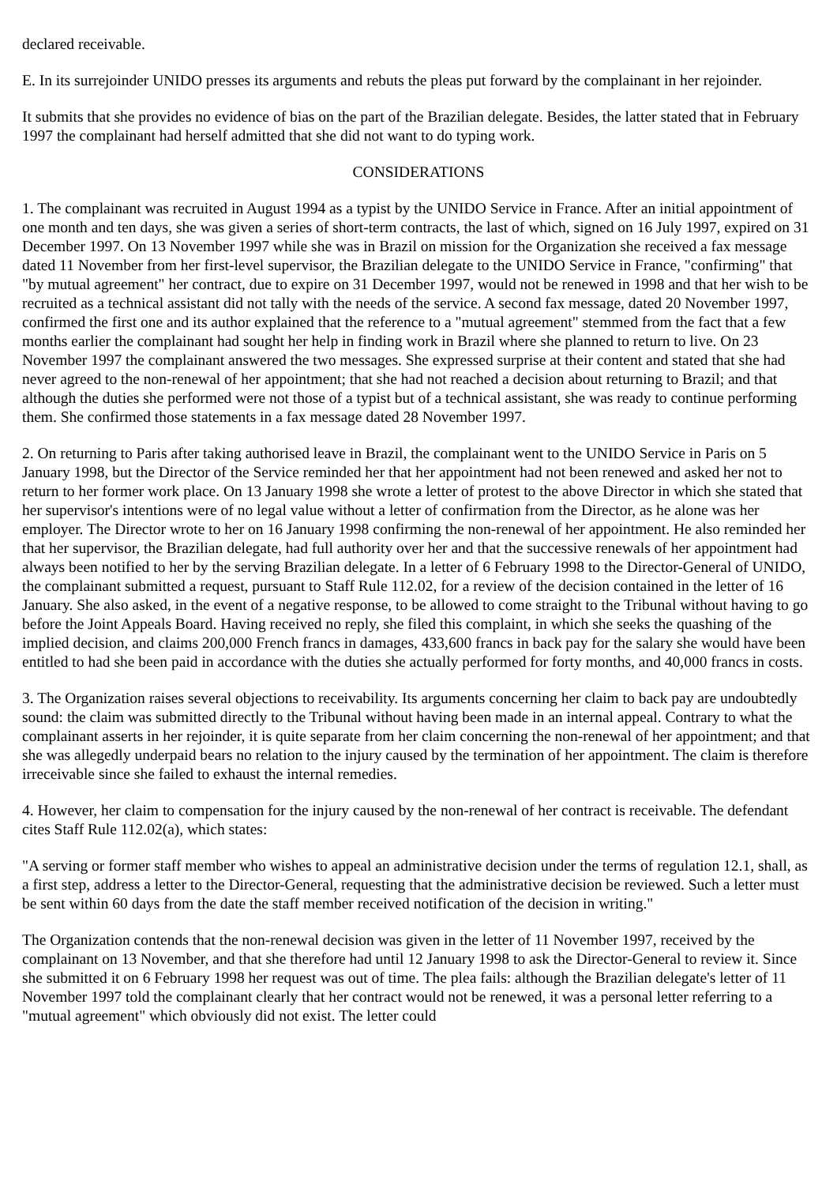declared receivable.
E. In its surrejoinder UNIDO presses its arguments and rebuts the pleas put forward by the complainant in her rejoinder.
It submits that she provides no evidence of bias on the part of the Brazilian delegate. Besides, the latter stated that in February 1997 the complainant had herself admitted that she did not want to do typing work.
CONSIDERATIONS
1. The complainant was recruited in August 1994 as a typist by the UNIDO Service in France. After an initial appointment of one month and ten days, she was given a series of short-term contracts, the last of which, signed on 16 July 1997, expired on 31 December 1997. On 13 November 1997 while she was in Brazil on mission for the Organization she received a fax message dated 11 November from her first-level supervisor, the Brazilian delegate to the UNIDO Service in France, "confirming" that "by mutual agreement" her contract, due to expire on 31 December 1997, would not be renewed in 1998 and that her wish to be recruited as a technical assistant did not tally with the needs of the service. A second fax message, dated 20 November 1997, confirmed the first one and its author explained that the reference to a "mutual agreement" stemmed from the fact that a few months earlier the complainant had sought her help in finding work in Brazil where she planned to return to live. On 23 November 1997 the complainant answered the two messages. She expressed surprise at their content and stated that she had never agreed to the non-renewal of her appointment; that she had not reached a decision about returning to Brazil; and that although the duties she performed were not those of a typist but of a technical assistant, she was ready to continue performing them. She confirmed those statements in a fax message dated 28 November 1997.
2. On returning to Paris after taking authorised leave in Brazil, the complainant went to the UNIDO Service in Paris on 5 January 1998, but the Director of the Service reminded her that her appointment had not been renewed and asked her not to return to her former work place. On 13 January 1998 she wrote a letter of protest to the above Director in which she stated that her supervisor's intentions were of no legal value without a letter of confirmation from the Director, as he alone was her employer. The Director wrote to her on 16 January 1998 confirming the non-renewal of her appointment. He also reminded her that her supervisor, the Brazilian delegate, had full authority over her and that the successive renewals of her appointment had always been notified to her by the serving Brazilian delegate. In a letter of 6 February 1998 to the Director-General of UNIDO, the complainant submitted a request, pursuant to Staff Rule 112.02, for a review of the decision contained in the letter of 16 January. She also asked, in the event of a negative response, to be allowed to come straight to the Tribunal without having to go before the Joint Appeals Board. Having received no reply, she filed this complaint, in which she seeks the quashing of the implied decision, and claims 200,000 French francs in damages, 433,600 francs in back pay for the salary she would have been entitled to had she been paid in accordance with the duties she actually performed for forty months, and 40,000 francs in costs.
3. The Organization raises several objections to receivability. Its arguments concerning her claim to back pay are undoubtedly sound: the claim was submitted directly to the Tribunal without having been made in an internal appeal. Contrary to what the complainant asserts in her rejoinder, it is quite separate from her claim concerning the non-renewal of her appointment; and that she was allegedly underpaid bears no relation to the injury caused by the termination of her appointment. The claim is therefore irreceivable since she failed to exhaust the internal remedies.
4. However, her claim to compensation for the injury caused by the non-renewal of her contract is receivable. The defendant cites Staff Rule 112.02(a), which states:
"A serving or former staff member who wishes to appeal an administrative decision under the terms of regulation 12.1, shall, as a first step, address a letter to the Director-General, requesting that the administrative decision be reviewed. Such a letter must be sent within 60 days from the date the staff member received notification of the decision in writing."
The Organization contends that the non-renewal decision was given in the letter of 11 November 1997, received by the complainant on 13 November, and that she therefore had until 12 January 1998 to ask the Director-General to review it. Since she submitted it on 6 February 1998 her request was out of time. The plea fails: although the Brazilian delegate's letter of 11 November 1997 told the complainant clearly that her contract would not be renewed, it was a personal letter referring to a "mutual agreement" which obviously did not exist. The letter could